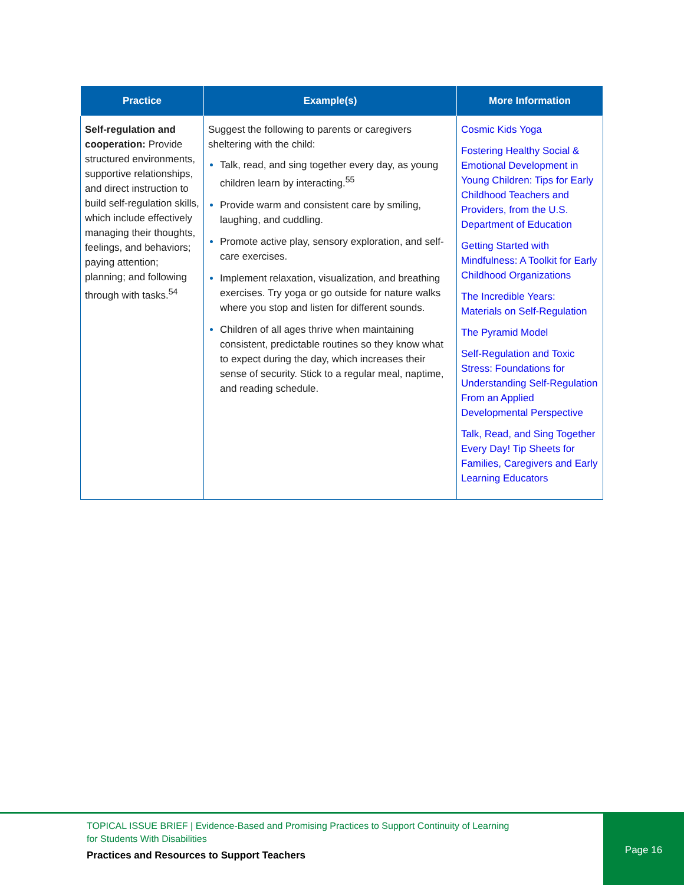| Practice | Example(s) | More Information |
| --- | --- | --- |
| Self-regulation and cooperation: Provide structured environments, supportive relationships, and direct instruction to build self-regulation skills, which include effectively managing their thoughts, feelings, and behaviors; paying attention; planning; and following through with tasks.<sup>54</sup> | Suggest the following to parents or caregivers sheltering with the child: Talk, read, and sing together every day, as young children learn by interacting.<sup>55</sup> Provide warm and consistent care by smiling, laughing, and cuddling. Promote active play, sensory exploration, and self-care exercises. Implement relaxation, visualization, and breathing exercises. Try yoga or go outside for nature walks where you stop and listen for different sounds. Children of all ages thrive when maintaining consistent, predictable routines so they know what to expect during the day, which increases their sense of security. Stick to a regular meal, naptime, and reading schedule. | Cosmic Kids Yoga Fostering Healthy Social & Emotional Development in Young Children: Tips for Early Childhood Teachers and Providers, from the U.S. Department of Education Getting Started with Mindfulness: A Toolkit for Early Childhood Organizations The Incredible Years: Materials on Self-Regulation The Pyramid Model Self-Regulation and Toxic Stress: Foundations for Understanding Self-Regulation From an Applied Developmental Perspective Talk, Read, and Sing Together Every Day! Tip Sheets for Families, Caregivers and Early Learning Educators |
TOPICAL ISSUE BRIEF | Evidence-Based and Promising Practices to Support Continuity of Learning
for Students With Disabilities
Practices and Resources to Support Teachers
Page 16